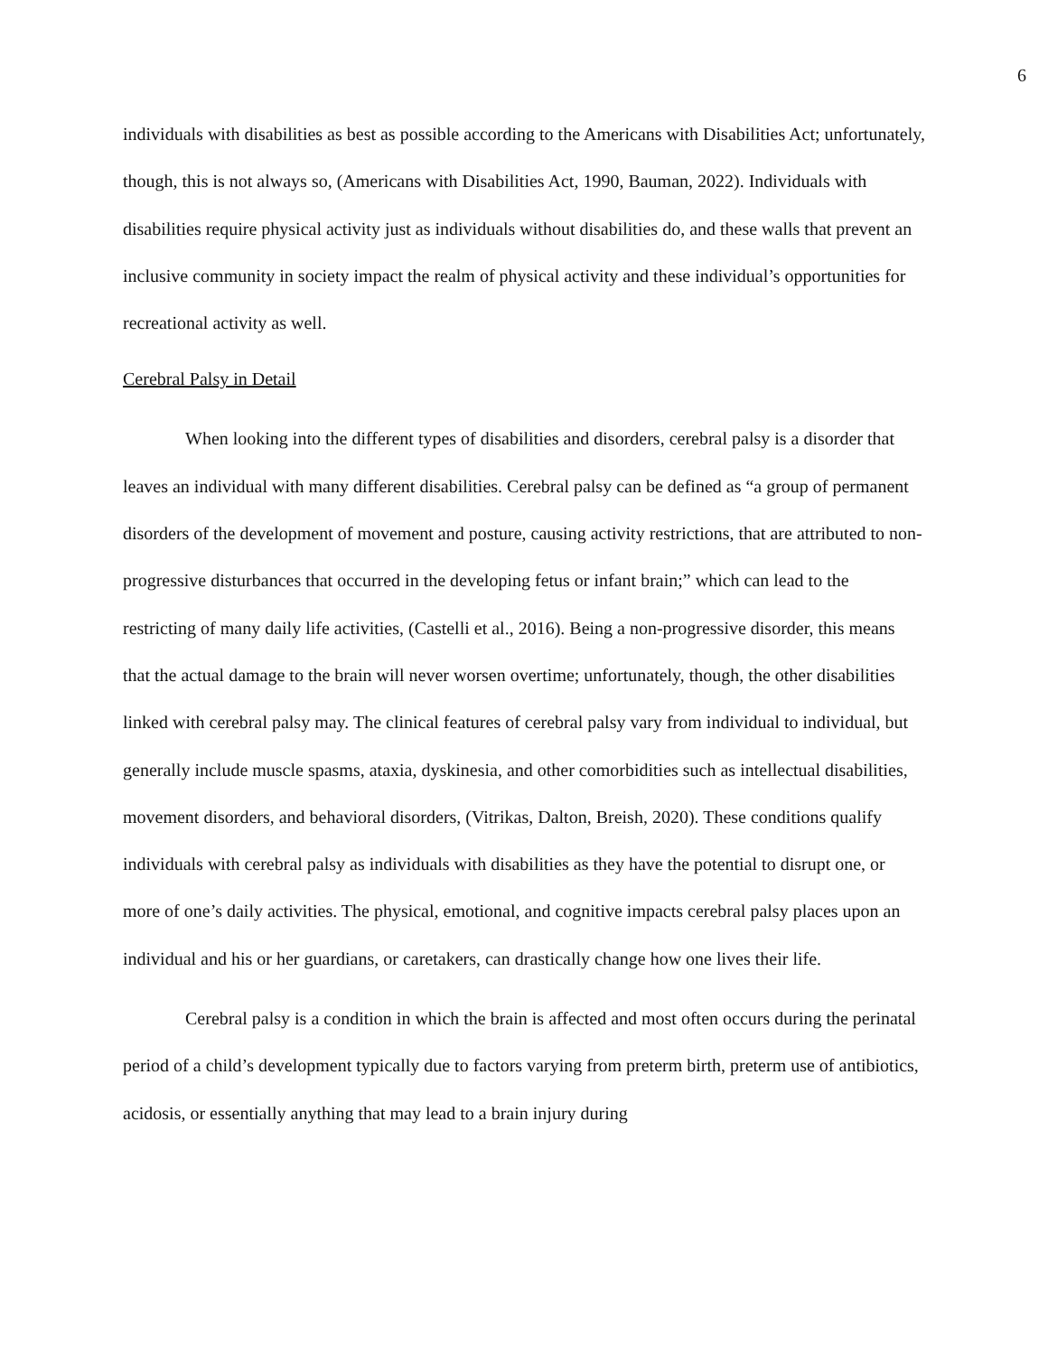6
individuals with disabilities as best as possible according to the Americans with Disabilities Act; unfortunately, though, this is not always so, (Americans with Disabilities Act, 1990, Bauman, 2022). Individuals with disabilities require physical activity just as individuals without disabilities do, and these walls that prevent an inclusive community in society impact the realm of physical activity and these individual’s opportunities for recreational activity as well.
Cerebral Palsy in Detail
When looking into the different types of disabilities and disorders, cerebral palsy is a disorder that leaves an individual with many different disabilities. Cerebral palsy can be defined as “a group of permanent disorders of the development of movement and posture, causing activity restrictions, that are attributed to non-progressive disturbances that occurred in the developing fetus or infant brain;” which can lead to the restricting of many daily life activities, (Castelli et al., 2016). Being a non-progressive disorder, this means that the actual damage to the brain will never worsen overtime; unfortunately, though, the other disabilities linked with cerebral palsy may. The clinical features of cerebral palsy vary from individual to individual, but generally include muscle spasms, ataxia, dyskinesia, and other comorbidities such as intellectual disabilities, movement disorders, and behavioral disorders, (Vitrikas, Dalton, Breish, 2020). These conditions qualify individuals with cerebral palsy as individuals with disabilities as they have the potential to disrupt one, or more of one’s daily activities. The physical, emotional, and cognitive impacts cerebral palsy places upon an individual and his or her guardians, or caretakers, can drastically change how one lives their life.
Cerebral palsy is a condition in which the brain is affected and most often occurs during the perinatal period of a child’s development typically due to factors varying from preterm birth, preterm use of antibiotics, acidosis, or essentially anything that may lead to a brain injury during